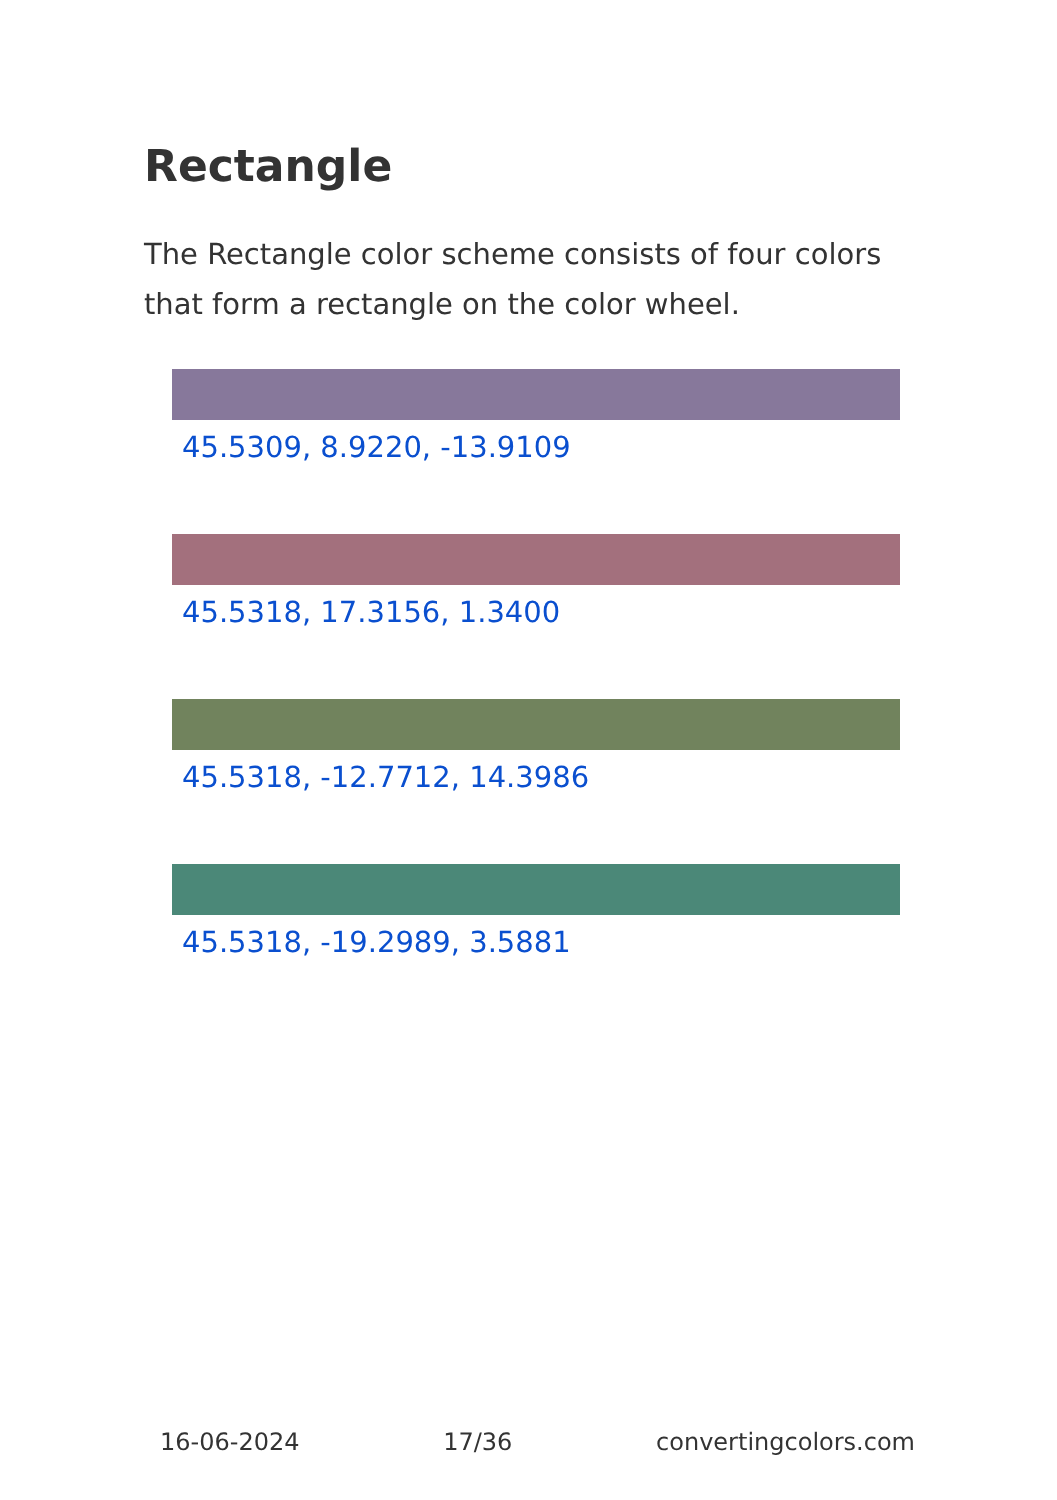Rectangle
The Rectangle color scheme consists of four colors that form a rectangle on the color wheel.
45.5309, 8.9220, -13.9109
45.5318, 17.3156, 1.3400
45.5318, -12.7712, 14.3986
45.5318, -19.2989, 3.5881
16-06-2024 17/36 convertingcolors.com